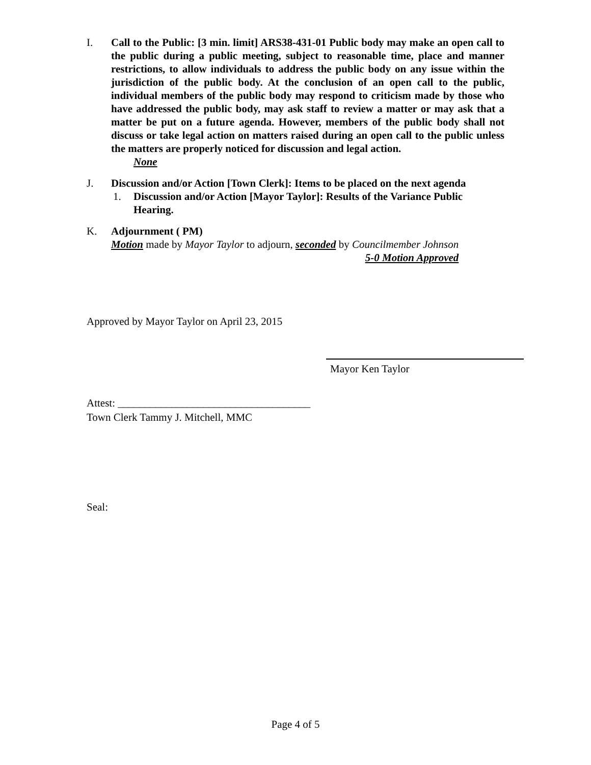I. Call to the Public: [3 min. limit] ARS38-431-01 Public body may make an open call to the public during a public meeting, subject to reasonable time, place and manner restrictions, to allow individuals to address the public body on any issue within the jurisdiction of the public body. At the conclusion of an open call to the public, individual members of the public body may respond to criticism made by those who have addressed the public body, may ask staff to review a matter or may ask that a matter be put on a future agenda. However, members of the public body shall not discuss or take legal action on matters raised during an open call to the public unless the matters are properly noticed for discussion and legal action.
None
J. Discussion and/or Action [Town Clerk]: Items to be placed on the next agenda
1. Discussion and/or Action [Mayor Taylor]: Results of the Variance Public Hearing.
K. Adjournment ( PM)
Motion made by Mayor Taylor to adjourn, seconded by Councilmember Johnson
5-0 Motion Approved
Approved by Mayor Taylor on April 23, 2015
Mayor Ken Taylor
Attest: ____________________________________
Town Clerk Tammy J. Mitchell, MMC
Seal:
Page 4 of 5